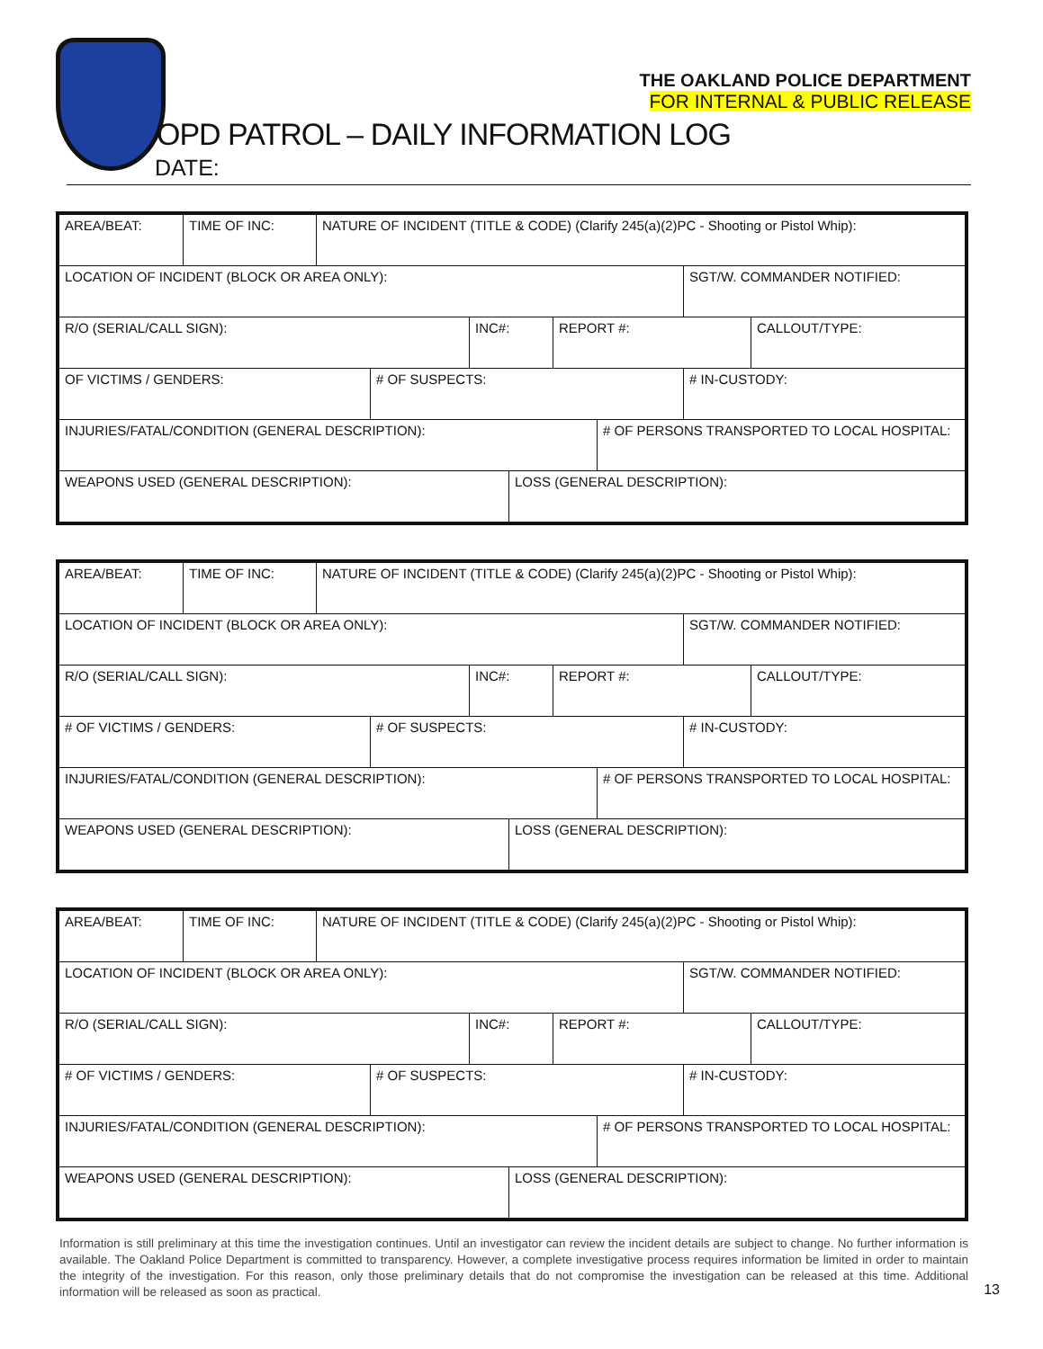THE OAKLAND POLICE DEPARTMENT
FOR INTERNAL & PUBLIC RELEASE
OPD PATROL – DAILY INFORMATION LOG
DATE:
AREA/BEAT: TIME OF INC: NATURE OF INCIDENT (TITLE & CODE) (Clarify 245(a)(2)PC - Shooting or Pistol Whip):
LOCATION OF INCIDENT (BLOCK OR AREA ONLY): SGT/W. COMMANDER NOTIFIED:
R/O (SERIAL/CALL SIGN): INC#: REPORT #: CALLOUT/TYPE:
OF VICTIMS / GENDERS: # OF SUSPECTS: # IN-CUSTODY:
INJURIES/FATAL/CONDITION (GENERAL DESCRIPTION): # OF PERSONS TRANSPORTED TO LOCAL HOSPITAL:
WEAPONS USED (GENERAL DESCRIPTION): LOSS (GENERAL DESCRIPTION):
AREA/BEAT: TIME OF INC: NATURE OF INCIDENT (TITLE & CODE) (Clarify 245(a)(2)PC - Shooting or Pistol Whip):
LOCATION OF INCIDENT (BLOCK OR AREA ONLY): SGT/W. COMMANDER NOTIFIED:
R/O (SERIAL/CALL SIGN): INC#: REPORT #: CALLOUT/TYPE:
# OF VICTIMS / GENDERS: # OF SUSPECTS: # IN-CUSTODY:
INJURIES/FATAL/CONDITION (GENERAL DESCRIPTION): # OF PERSONS TRANSPORTED TO LOCAL HOSPITAL:
WEAPONS USED (GENERAL DESCRIPTION): LOSS (GENERAL DESCRIPTION):
AREA/BEAT: TIME OF INC: NATURE OF INCIDENT (TITLE & CODE) (Clarify 245(a)(2)PC - Shooting or Pistol Whip):
LOCATION OF INCIDENT (BLOCK OR AREA ONLY): SGT/W. COMMANDER NOTIFIED:
R/O (SERIAL/CALL SIGN): INC#: REPORT #: CALLOUT/TYPE:
# OF VICTIMS / GENDERS: # OF SUSPECTS: # IN-CUSTODY:
INJURIES/FATAL/CONDITION (GENERAL DESCRIPTION): # OF PERSONS TRANSPORTED TO LOCAL HOSPITAL:
WEAPONS USED (GENERAL DESCRIPTION): LOSS (GENERAL DESCRIPTION):
Information is still preliminary at this time the investigation continues. Until an investigator can review the incident details are subject to change. No further information is available. The Oakland Police Department is committed to transparency. However, a complete investigative process requires information be limited in order to maintain the integrity of the investigation. For this reason, only those preliminary details that do not compromise the investigation can be released at this time. Additional information will be released as soon as practical.
13